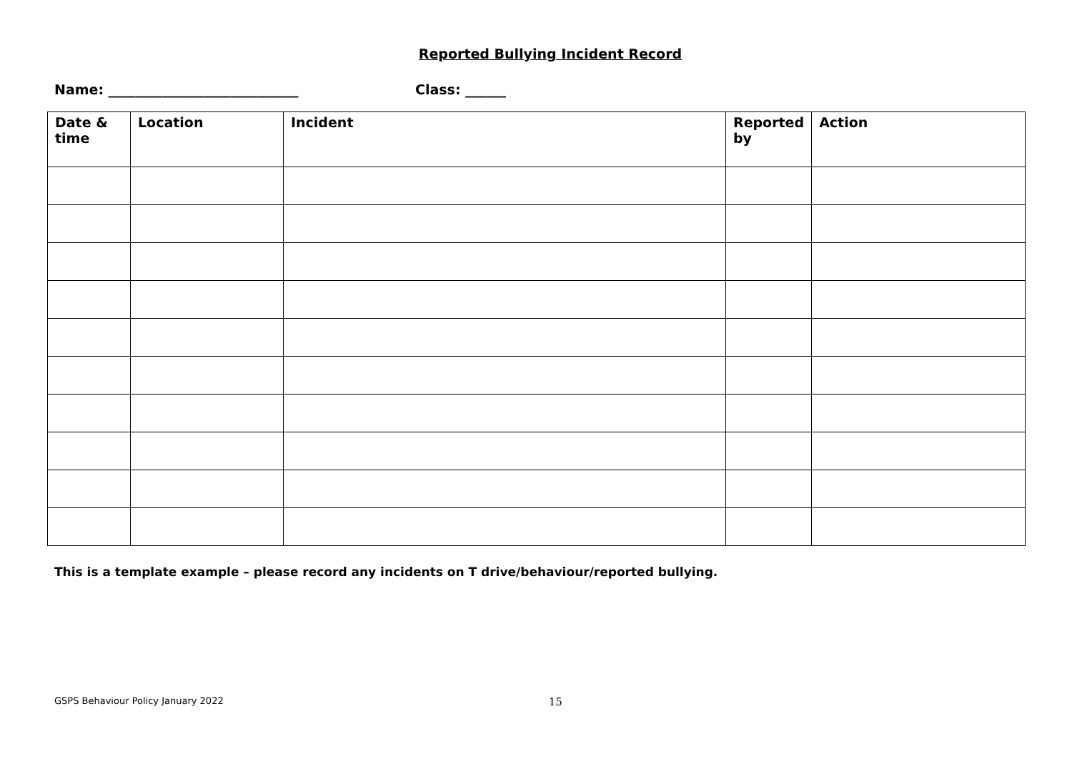Reported Bullying Incident Record
Name: ____________________________ Class: ______
| Date & time | Location | Incident | Reported by | Action |
| --- | --- | --- | --- | --- |
This is a template example – please record any incidents on T drive/behaviour/reported bullying.
GSPS Behaviour Policy January 2022 15